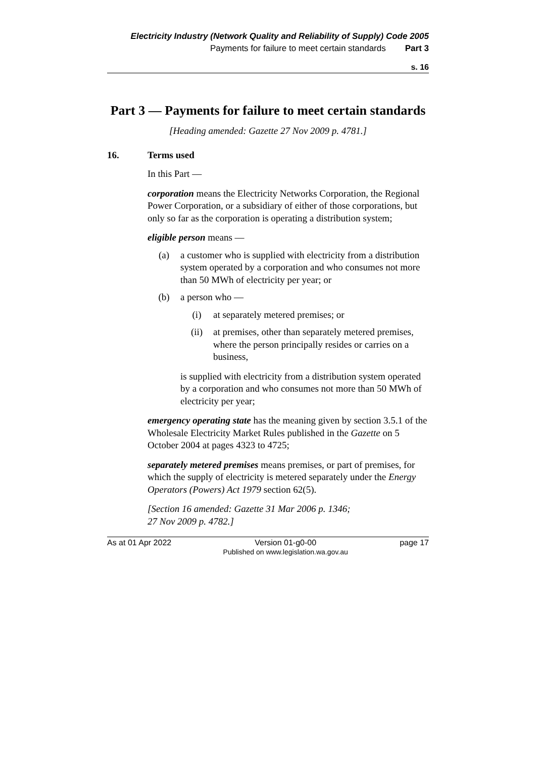Electricity Industry (Network Quality and Reliability of Supply) Code 2005
Payments for failure to meet certain standards Part 3
s. 16
Part 3 — Payments for failure to meet certain standards
[Heading amended: Gazette 27 Nov 2009 p. 4781.]
16. Terms used
In this Part —
corporation means the Electricity Networks Corporation, the Regional Power Corporation, or a subsidiary of either of those corporations, but only so far as the corporation is operating a distribution system;
eligible person means —
(a) a customer who is supplied with electricity from a distribution system operated by a corporation and who consumes not more than 50 MWh of electricity per year; or
(b) a person who —
(i) at separately metered premises; or
(ii) at premises, other than separately metered premises, where the person principally resides or carries on a business,
is supplied with electricity from a distribution system operated by a corporation and who consumes not more than 50 MWh of electricity per year;
emergency operating state has the meaning given by section 3.5.1 of the Wholesale Electricity Market Rules published in the Gazette on 5 October 2004 at pages 4323 to 4725;
separately metered premises means premises, or part of premises, for which the supply of electricity is metered separately under the Energy Operators (Powers) Act 1979 section 62(5).
[Section 16 amended: Gazette 31 Mar 2006 p. 1346;
27 Nov 2009 p. 4782.]
As at 01 Apr 2022 Version 01-g0-00
Published on www.legislation.wa.gov.au page 17